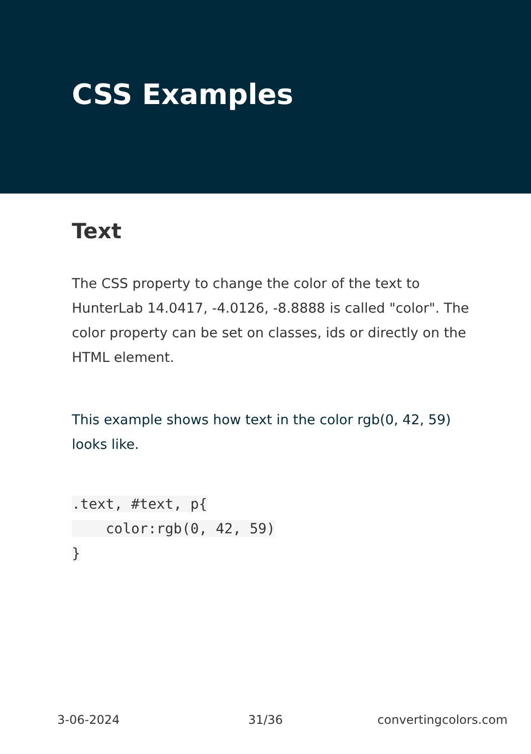CSS Examples
Text
The CSS property to change the color of the text to HunterLab 14.0417, -4.0126, -8.8888 is called "color". The color property can be set on classes, ids or directly on the HTML element.
This example shows how text in the color rgb(0, 42, 59) looks like.
.text, #text, p{
    color:rgb(0, 42, 59)
}
3-06-2024 31/36 convertingcolors.com